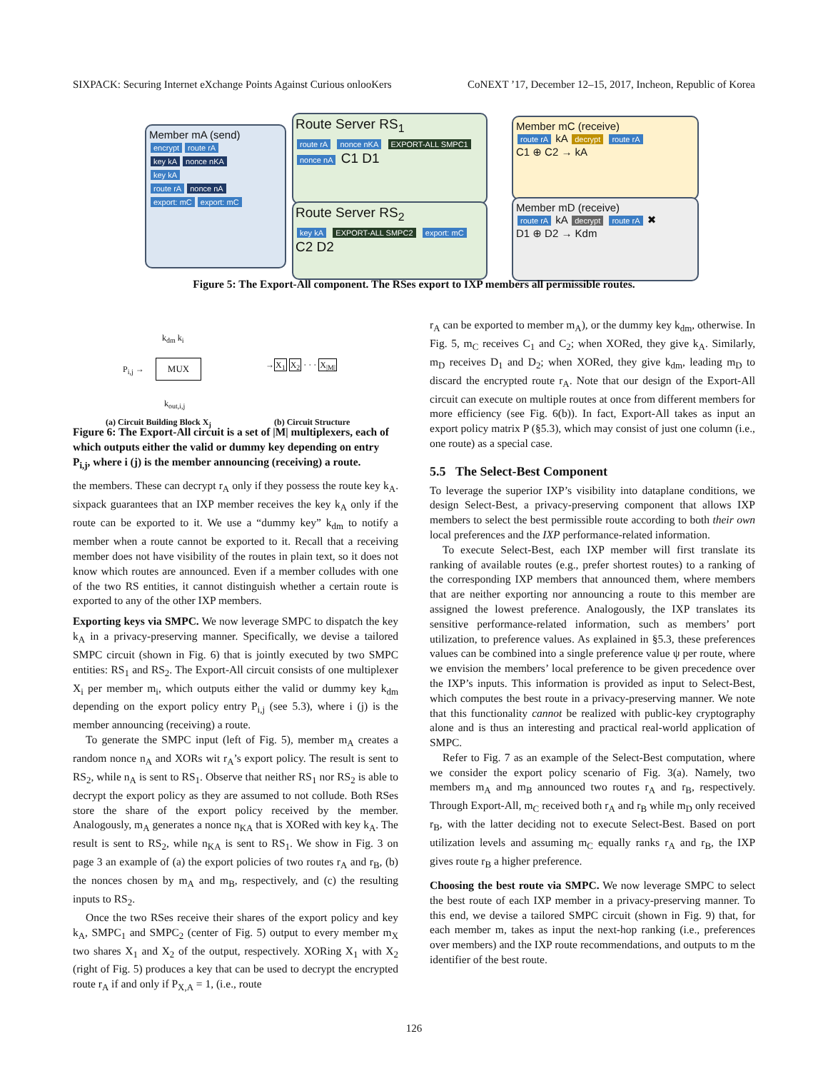SIXPACK: Securing Internet eXchange Points Against Curious onlooKers CoNEXT ’17, December 12–15, 2017, Incheon, Republic of Korea
Member mA (send)
encrypt route rA
key kA nonce nKA
key kA
route rA nonce nA
export: mC export: mC
Route Server RS<sub>1</sub>
route rA nonce nKA EXPORT-ALL SMPC1 nonce nA C1 D1
Route Server RS<sub>2</sub>
key kA EXPORT-ALL SMPC2 export: mC C2 D2
Member mC (receive)
route rA kA decrypt route rA
C1 ⊕ C2 → kA
Member mD (receive)
route rA kA decrypt route rA ✖
D1 ⊕ D2 → Kdm
Figure 5: The Export-All component. The RSes export to IXP members all permissible routes.
k<sub>dm</sub> k<sub>i</sub>
P<sub>i,j</sub> → MUX
k<sub>out,i,j</sub>
→X<sub>1</sub> X<sub>2</sub> · · · X<sub>|M|</sub>
(a) Circuit Building Block X<sub>j</sub> (b) Circuit Structure
Figure 6: The Export-All circuit is a set of |M| multiplexers, each of which outputs either the valid or dummy key depending on entry P<sub>i,j</sub>, where i (j) is the member announcing (receiving) a route.
the members. These can decrypt r<sub>A</sub> only if they possess the route key k<sub>A</sub>. sixpack guarantees that an IXP member receives the key k<sub>A</sub> only if the route can be exported to it. We use a “dummy key” k<sub>dm</sub> to notify a member when a route cannot be exported to it. Recall that a receiving member does not have visibility of the routes in plain text, so it does not know which routes are announced. Even if a member colludes with one of the two RS entities, it cannot distinguish whether a certain route is exported to any of the other IXP members.
Exporting keys via SMPC. We now leverage SMPC to dispatch the key k<sub>A</sub> in a privacy-preserving manner. Specifically, we devise a tailored SMPC circuit (shown in Fig. 6) that is jointly executed by two SMPC entities: RS<sub>1</sub> and RS<sub>2</sub>. The Export-All circuit consists of one multiplexer X<sub>i</sub> per member m<sub>i</sub>, which outputs either the valid or dummy key k<sub>dm</sub> depending on the export policy entry P<sub>i,j</sub> (see 5.3), where i (j) is the member announcing (receiving) a route.
To generate the SMPC input (left of Fig. 5), member m<sub>A</sub> creates a random nonce n<sub>A</sub> and XORs wit r<sub>A</sub>’s export policy. The result is sent to RS<sub>2</sub>, while n<sub>A</sub> is sent to RS<sub>1</sub>. Observe that neither RS<sub>1</sub> nor RS<sub>2</sub> is able to decrypt the export policy as they are assumed to not collude. Both RSes store the share of the export policy received by the member. Analogously, m<sub>A</sub> generates a nonce n<sub>KA</sub> that is XORed with key k<sub>A</sub>. The result is sent to RS<sub>2</sub>, while n<sub>KA</sub> is sent to RS<sub>1</sub>. We show in Fig. 3 on page 3 an example of (a) the export policies of two routes r<sub>A</sub> and r<sub>B</sub>, (b) the nonces chosen by m<sub>A</sub> and m<sub>B</sub>, respectively, and (c) the resulting inputs to RS<sub>2</sub>.
Once the two RSes receive their shares of the export policy and key k<sub>A</sub>, SMPC<sub>1</sub> and SMPC<sub>2</sub> (center of Fig. 5) output to every member m<sub>X</sub> two shares X<sub>1</sub> and X<sub>2</sub> of the output, respectively. XORing X<sub>1</sub> with X<sub>2</sub> (right of Fig. 5) produces a key that can be used to decrypt the encrypted route r<sub>A</sub> if and only if P<sub>X,A</sub> = 1, (i.e., route
r<sub>A</sub> can be exported to member m<sub>A</sub>), or the dummy key k<sub>dm</sub>, otherwise. In Fig. 5, m<sub>C</sub> receives C<sub>1</sub> and C<sub>2</sub>; when XORed, they give k<sub>A</sub>. Similarly, m<sub>D</sub> receives D<sub>1</sub> and D<sub>2</sub>; when XORed, they give k<sub>dm</sub>, leading m<sub>D</sub> to discard the encrypted route r<sub>A</sub>. Note that our design of the Export-All circuit can execute on multiple routes at once from different members for more efficiency (see Fig. 6(b)). In fact, Export-All takes as input an export policy matrix P (§5.3), which may consist of just one column (i.e., one route) as a special case.
5.5 The Select-Best Component
To leverage the superior IXP’s visibility into dataplane conditions, we design Select-Best, a privacy-preserving component that allows IXP members to select the best permissible route according to both their own local preferences and the IXP performance-related information.
To execute Select-Best, each IXP member will first translate its ranking of available routes (e.g., prefer shortest routes) to a ranking of the corresponding IXP members that announced them, where members that are neither exporting nor announcing a route to this member are assigned the lowest preference. Analogously, the IXP translates its sensitive performance-related information, such as members’ port utilization, to preference values. As explained in §5.3, these preferences values can be combined into a single preference value ψ per route, where we envision the members’ local preference to be given precedence over the IXP’s inputs. This information is provided as input to Select-Best, which computes the best route in a privacy-preserving manner. We note that this functionality cannot be realized with public-key cryptography alone and is thus an interesting and practical real-world application of SMPC.
Refer to Fig. 7 as an example of the Select-Best computation, where we consider the export policy scenario of Fig. 3(a). Namely, two members m<sub>A</sub> and m<sub>B</sub> announced two routes r<sub>A</sub> and r<sub>B</sub>, respectively. Through Export-All, m<sub>C</sub> received both r<sub>A</sub> and r<sub>B</sub> while m<sub>D</sub> only received r<sub>B</sub>, with the latter deciding not to execute Select-Best. Based on port utilization levels and assuming m<sub>C</sub> equally ranks r<sub>A</sub> and r<sub>B</sub>, the IXP gives route r<sub>B</sub> a higher preference.
Choosing the best route via SMPC. We now leverage SMPC to select the best route of each IXP member in a privacy-preserving manner. To this end, we devise a tailored SMPC circuit (shown in Fig. 9) that, for each member m, takes as input the next-hop ranking (i.e., preferences over members) and the IXP route recommendations, and outputs to m the identifier of the best route.
126